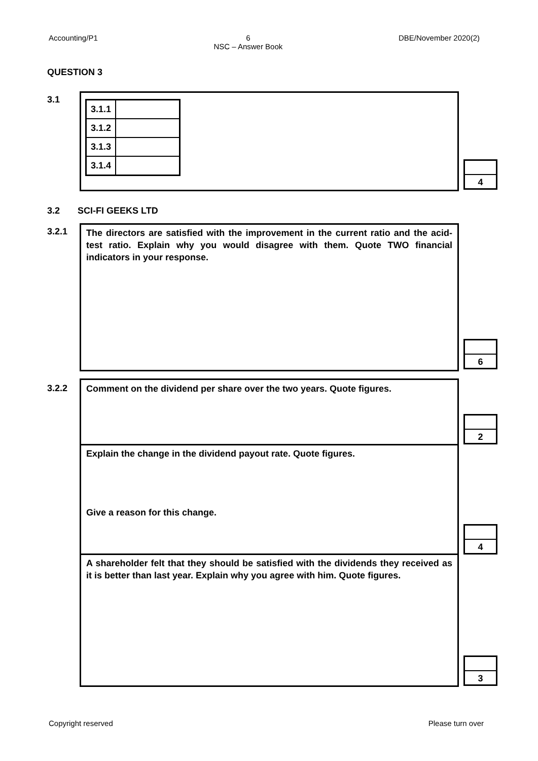Accounting/P1 6
NSC – Answer Book DBE/November 2020(2)
QUESTION 3
3.1
| 3.1.1 | |
| 3.1.2 | |
| 3.1.3 | |
| 3.1.4 | |
4
3.2 SCI-FI GEEKS LTD
3.2.1
The directors are satisfied with the improvement in the current ratio and the acid-test ratio. Explain why you would disagree with them. Quote TWO financial indicators in your response.
6
3.2.2
Comment on the dividend per share over the two years. Quote figures.
Explain the change in the dividend payout rate. Quote figures.
Give a reason for this change.
A shareholder felt that they should be satisfied with the dividends they received as it is better than last year. Explain why you agree with him. Quote figures.
2
4
3
Copyright reserved Please turn over